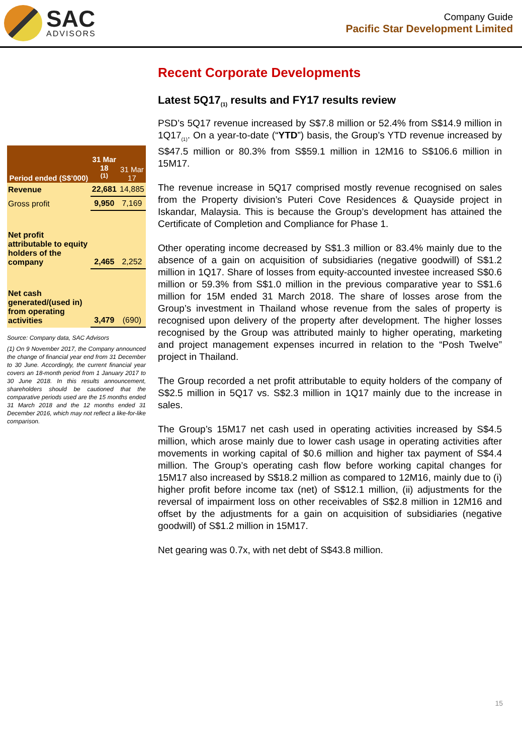SAC
ADVISORS
Company Guide
Pacific Star Development Limited
| Period ended (S$’000) | 31 Mar 18 <sup>(1)</sup> | 31 Mar 17 |
| --- | --- | --- |
| Revenue | 22,681 | 14,885 |
| Gross profit | 9,950 | 7,169 |
| Net profit attributable to equity holders of the company | 2,465 | 2,252 |
| Net cash generated/(used in) from operating activities | 3,479 | (690) |
Source: Company data, SAC Advisors
(1) On 9 November 2017, the Company announced the change of financial year end from 31 December to 30 June. Accordingly, the current financial year covers an 18-month period from 1 January 2017 to 30 June 2018. In this results announcement, shareholders should be cautioned that the comparative periods used are the 15 months ended 31 March 2018 and the 12 months ended 31 December 2016, which may not reflect a like-for-like comparison.
Recent Corporate Developments
Latest 5Q17<sub>(1)</sub> results and FY17 results review
PSD’s 5Q17 revenue increased by S$7.8 million or 52.4% from S$14.9 million in 1Q17<sub>(1)</sub>. On a year-to-date (“YTD”) basis, the Group’s YTD revenue increased by S$47.5 million or 80.3% from S$59.1 million in 12M16 to S$106.6 million in 15M17.
The revenue increase in 5Q17 comprised mostly revenue recognised on sales from the Property division’s Puteri Cove Residences & Quayside project in Iskandar, Malaysia. This is because the Group’s development has attained the Certificate of Completion and Compliance for Phase 1.
Other operating income decreased by S$1.3 million or 83.4% mainly due to the absence of a gain on acquisition of subsidiaries (negative goodwill) of S$1.2 million in 1Q17. Share of losses from equity-accounted investee increased S$0.6 million or 59.3% from S$1.0 million in the previous comparative year to S$1.6 million for 15M ended 31 March 2018. The share of losses arose from the Group’s investment in Thailand whose revenue from the sales of property is recognised upon delivery of the property after development. The higher losses recognised by the Group was attributed mainly to higher operating, marketing and project management expenses incurred in relation to the “Posh Twelve” project in Thailand.
The Group recorded a net profit attributable to equity holders of the company of S$2.5 million in 5Q17 vs. S$2.3 million in 1Q17 mainly due to the increase in sales.
The Group’s 15M17 net cash used in operating activities increased by S$4.5 million, which arose mainly due to lower cash usage in operating activities after movements in working capital of $0.6 million and higher tax payment of S$4.4 million. The Group’s operating cash flow before working capital changes for 15M17 also increased by S$18.2 million as compared to 12M16, mainly due to (i) higher profit before income tax (net) of S$12.1 million, (ii) adjustments for the reversal of impairment loss on other receivables of S$2.8 million in 12M16 and offset by the adjustments for a gain on acquisition of subsidiaries (negative goodwill) of S$1.2 million in 15M17.
Net gearing was 0.7x, with net debt of S$43.8 million.
15